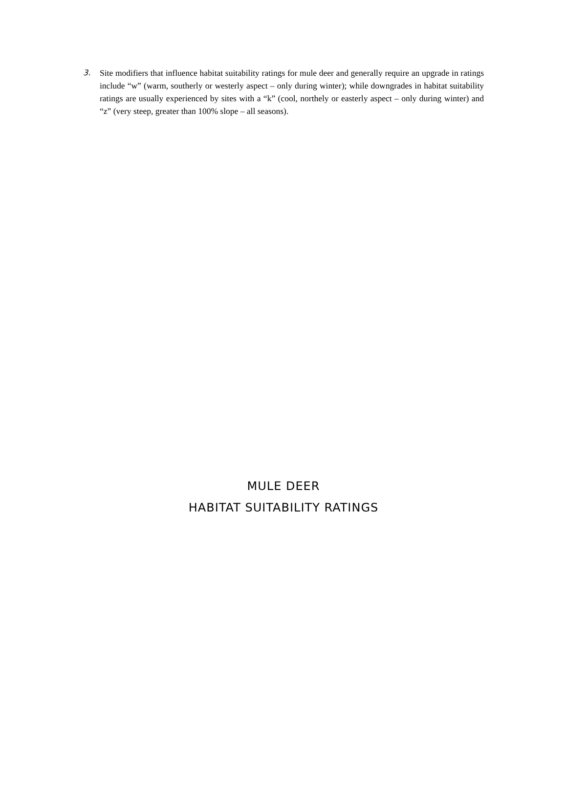3. Site modifiers that influence habitat suitability ratings for mule deer and generally require an upgrade in ratings include “w” (warm, southerly or westerly aspect – only during winter); while downgrades in habitat suitability ratings are usually experienced by sites with a “k” (cool, northely or easterly aspect – only during winter) and “z” (very steep, greater than 100% slope – all seasons).
MULE DEER
HABITAT SUITABILITY RATINGS